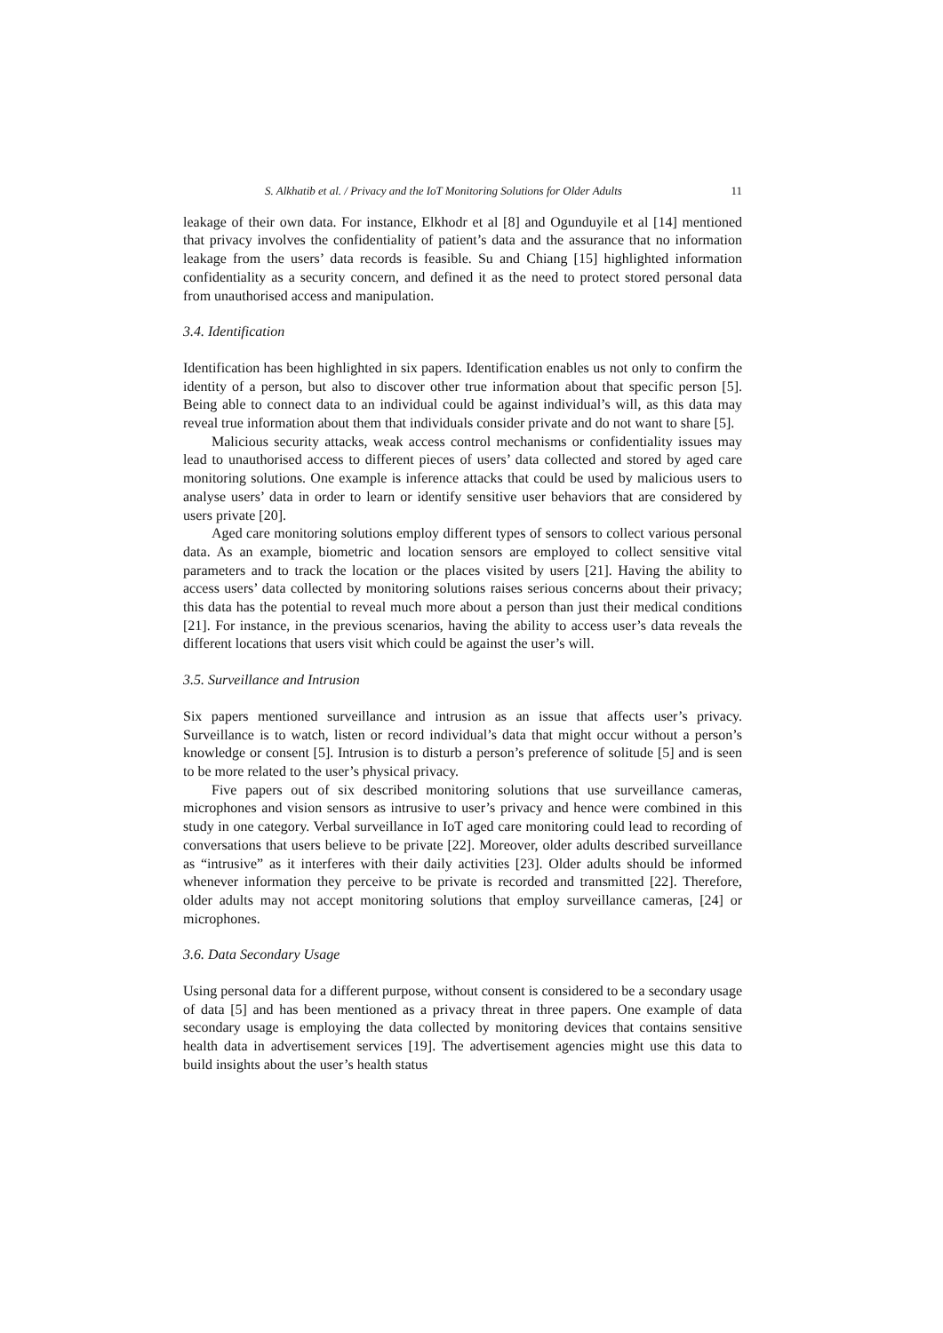S. Alkhatib et al. / Privacy and the IoT Monitoring Solutions for Older Adults 11
leakage of their own data. For instance, Elkhodr et al [8] and Ogunduyile et al [14] mentioned that privacy involves the confidentiality of patient’s data and the assurance that no information leakage from the users’ data records is feasible. Su and Chiang [15] highlighted information confidentiality as a security concern, and defined it as the need to protect stored personal data from unauthorised access and manipulation.
3.4. Identification
Identification has been highlighted in six papers. Identification enables us not only to confirm the identity of a person, but also to discover other true information about that specific person [5]. Being able to connect data to an individual could be against individual’s will, as this data may reveal true information about them that individuals consider private and do not want to share [5].
Malicious security attacks, weak access control mechanisms or confidentiality issues may lead to unauthorised access to different pieces of users’ data collected and stored by aged care monitoring solutions. One example is inference attacks that could be used by malicious users to analyse users’ data in order to learn or identify sensitive user behaviors that are considered by users private [20].
Aged care monitoring solutions employ different types of sensors to collect various personal data. As an example, biometric and location sensors are employed to collect sensitive vital parameters and to track the location or the places visited by users [21]. Having the ability to access users’ data collected by monitoring solutions raises serious concerns about their privacy; this data has the potential to reveal much more about a person than just their medical conditions [21]. For instance, in the previous scenarios, having the ability to access user’s data reveals the different locations that users visit which could be against the user’s will.
3.5. Surveillance and Intrusion
Six papers mentioned surveillance and intrusion as an issue that affects user’s privacy. Surveillance is to watch, listen or record individual’s data that might occur without a person’s knowledge or consent [5]. Intrusion is to disturb a person’s preference of solitude [5] and is seen to be more related to the user’s physical privacy.
Five papers out of six described monitoring solutions that use surveillance cameras, microphones and vision sensors as intrusive to user’s privacy and hence were combined in this study in one category. Verbal surveillance in IoT aged care monitoring could lead to recording of conversations that users believe to be private [22]. Moreover, older adults described surveillance as “intrusive” as it interferes with their daily activities [23]. Older adults should be informed whenever information they perceive to be private is recorded and transmitted [22]. Therefore, older adults may not accept monitoring solutions that employ surveillance cameras, [24] or microphones.
3.6. Data Secondary Usage
Using personal data for a different purpose, without consent is considered to be a secondary usage of data [5] and has been mentioned as a privacy threat in three papers. One example of data secondary usage is employing the data collected by monitoring devices that contains sensitive health data in advertisement services [19]. The advertisement agencies might use this data to build insights about the user’s health status